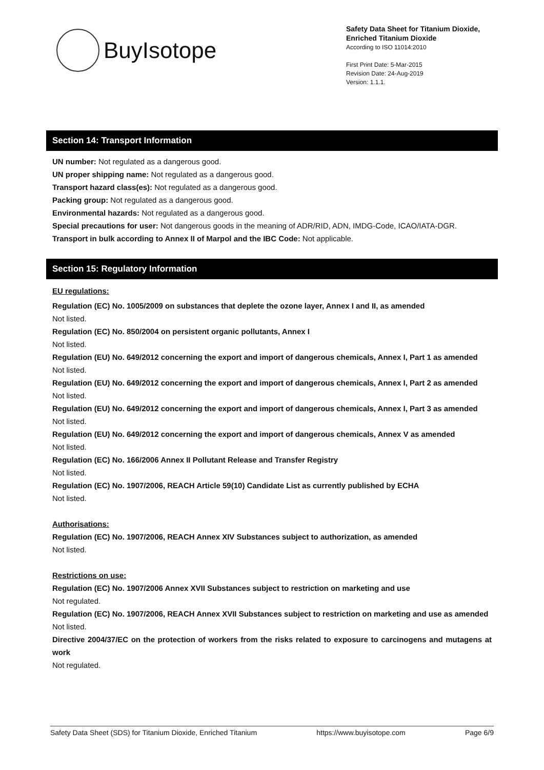BuyIsotope
Safety Data Sheet for Titanium Dioxide,
Enriched Titanium Dioxide
According to ISO 11014:2010
First Print Date: 5-Mar-2015
Revision Date: 24-Aug-2019
Version: 1.1.1.
Section 14: Transport Information
UN number: Not regulated as a dangerous good.
UN proper shipping name: Not regulated as a dangerous good.
Transport hazard class(es): Not regulated as a dangerous good.
Packing group: Not regulated as a dangerous good.
Environmental hazards: Not regulated as a dangerous good.
Special precautions for user: Not dangerous goods in the meaning of ADR/RID, ADN, IMDG-Code, ICAO/IATA-DGR.
Transport in bulk according to Annex II of Marpol and the IBC Code: Not applicable.
Section 15: Regulatory Information
EU regulations:
Regulation (EC) No. 1005/2009 on substances that deplete the ozone layer, Annex I and II, as amended
Not listed.
Regulation (EC) No. 850/2004 on persistent organic pollutants, Annex I
Not listed.
Regulation (EU) No. 649/2012 concerning the export and import of dangerous chemicals, Annex I, Part 1 as amended
Not listed.
Regulation (EU) No. 649/2012 concerning the export and import of dangerous chemicals, Annex I, Part 2 as amended
Not listed.
Regulation (EU) No. 649/2012 concerning the export and import of dangerous chemicals, Annex I, Part 3 as amended
Not listed.
Regulation (EU) No. 649/2012 concerning the export and import of dangerous chemicals, Annex V as amended
Not listed.
Regulation (EC) No. 166/2006 Annex II Pollutant Release and Transfer Registry
Not listed.
Regulation (EC) No. 1907/2006, REACH Article 59(10) Candidate List as currently published by ECHA
Not listed.
Authorisations:
Regulation (EC) No. 1907/2006, REACH Annex XIV Substances subject to authorization, as amended
Not listed.
Restrictions on use:
Regulation (EC) No. 1907/2006 Annex XVII Substances subject to restriction on marketing and use
Not regulated.
Regulation (EC) No. 1907/2006, REACH Annex XVII Substances subject to restriction on marketing and use as amended
Not listed.
Directive 2004/37/EC on the protection of workers from the risks related to exposure to carcinogens and mutagens at work
Not regulated.
Safety Data Sheet (SDS) for Titanium Dioxide, Enriched Titanium https://www.buyisotope.com Page 6/9